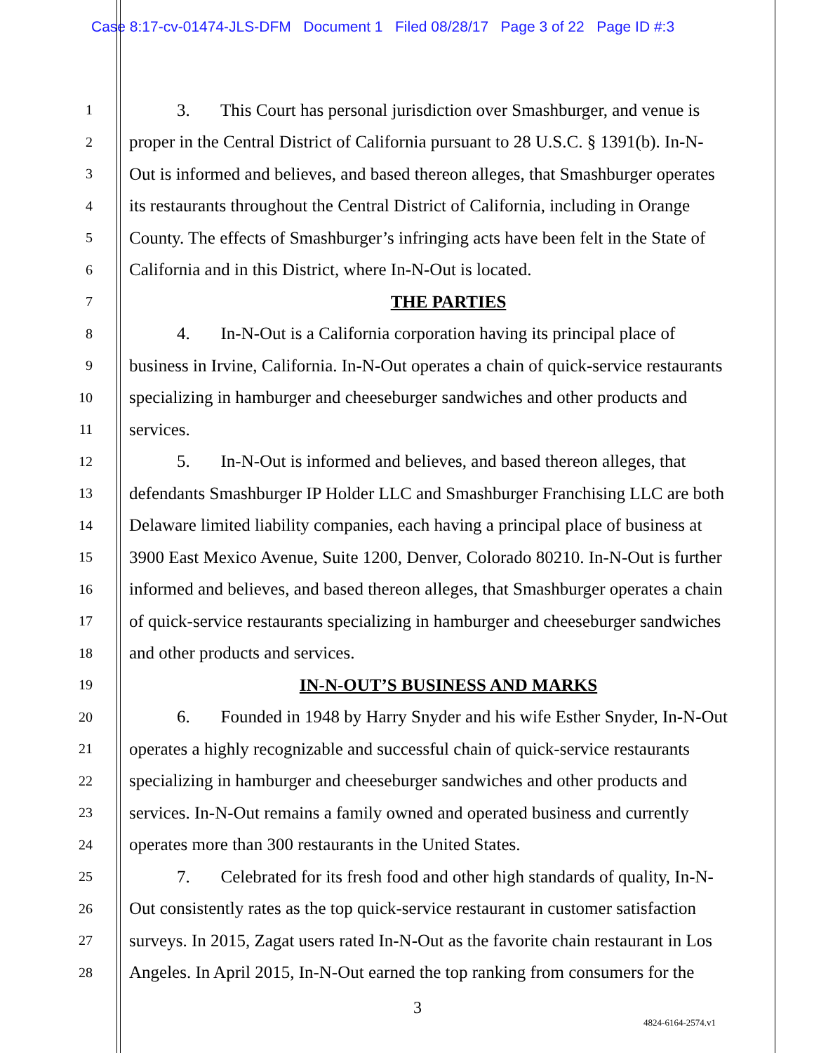Case 8:17-cv-01474-JLS-DFM Document 1 Filed 08/28/17 Page 3 of 22 Page ID #:3
1 3. This Court has personal jurisdiction over Smashburger, and venue is
2 proper in the Central District of California pursuant to 28 U.S.C. § 1391(b). In-N-
3 Out is informed and believes, and based thereon alleges, that Smashburger operates
4 its restaurants throughout the Central District of California, including in Orange
5 County. The effects of Smashburger’s infringing acts have been felt in the State of
6 California and in this District, where In-N-Out is located.
7 THE PARTIES
8 4. In-N-Out is a California corporation having its principal place of
9 business in Irvine, California. In-N-Out operates a chain of quick-service restaurants
10 specializing in hamburger and cheeseburger sandwiches and other products and
11 services.
12 5. In-N-Out is informed and believes, and based thereon alleges, that
13 defendants Smashburger IP Holder LLC and Smashburger Franchising LLC are both
14 Delaware limited liability companies, each having a principal place of business at
15 3900 East Mexico Avenue, Suite 1200, Denver, Colorado 80210. In-N-Out is further
16 informed and believes, and based thereon alleges, that Smashburger operates a chain
17 of quick-service restaurants specializing in hamburger and cheeseburger sandwiches
18 and other products and services.
19 IN-N-OUT’S BUSINESS AND MARKS
20 6. Founded in 1948 by Harry Snyder and his wife Esther Snyder, In-N-Out
21 operates a highly recognizable and successful chain of quick-service restaurants
22 specializing in hamburger and cheeseburger sandwiches and other products and
23 services. In-N-Out remains a family owned and operated business and currently
24 operates more than 300 restaurants in the United States.
25 7. Celebrated for its fresh food and other high standards of quality, In-N-
26 Out consistently rates as the top quick-service restaurant in customer satisfaction
27 surveys. In 2015, Zagat users rated In-N-Out as the favorite chain restaurant in Los
28 Angeles. In April 2015, In-N-Out earned the top ranking from consumers for the
3
4824-6164-2574.v1